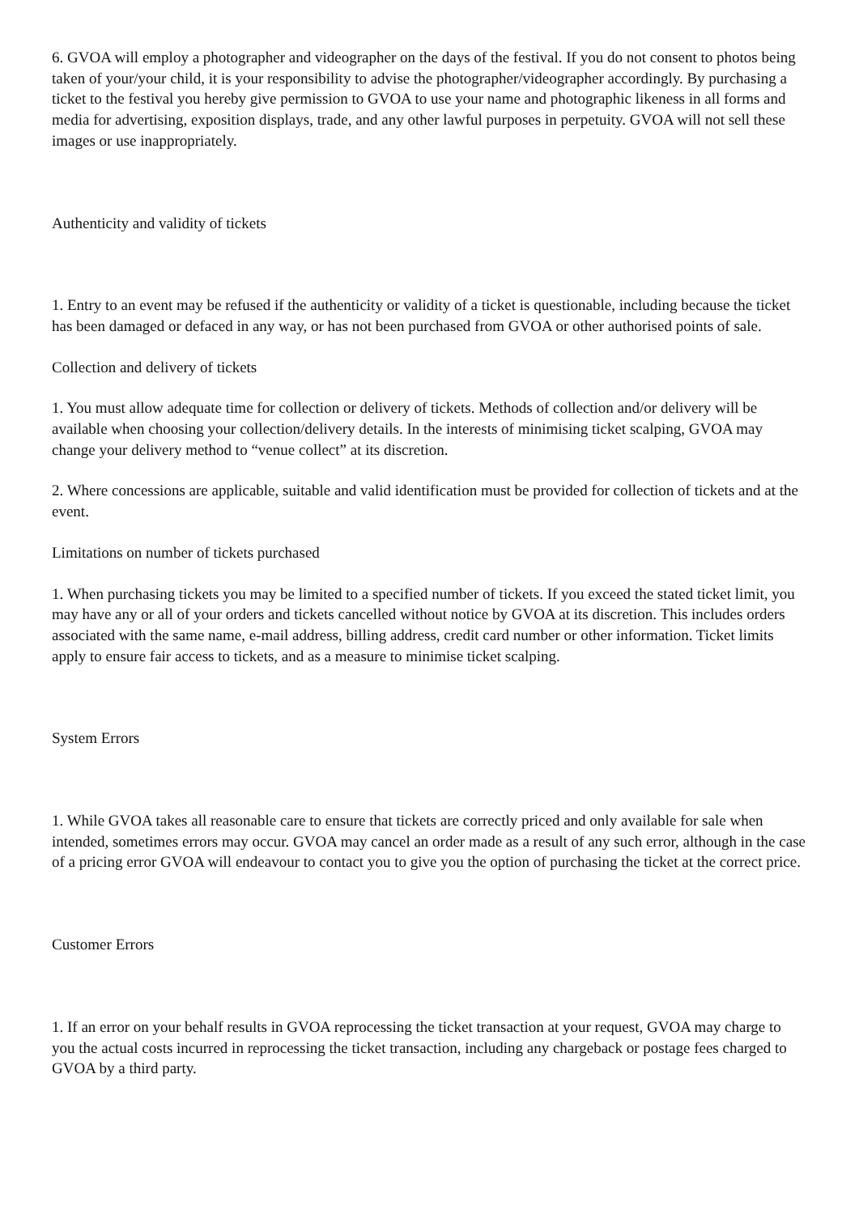6. GVOA will employ a photographer and videographer on the days of the festival. If you do not consent to photos being taken of your/your child, it is your responsibility to advise the photographer/videographer accordingly. By purchasing a ticket to the festival you hereby give permission to GVOA to use your name and photographic likeness in all forms and media for advertising, exposition displays, trade, and any other lawful purposes in perpetuity. GVOA will not sell these images or use inappropriately.
Authenticity and validity of tickets
1. Entry to an event may be refused if the authenticity or validity of a ticket is questionable, including because the ticket has been damaged or defaced in any way, or has not been purchased from GVOA or other authorised points of sale.
Collection and delivery of tickets
1. You must allow adequate time for collection or delivery of tickets. Methods of collection and/or delivery will be available when choosing your collection/delivery details. In the interests of minimising ticket scalping, GVOA may change your delivery method to “venue collect” at its discretion.
2. Where concessions are applicable, suitable and valid identification must be provided for collection of tickets and at the event.
Limitations on number of tickets purchased
1. When purchasing tickets you may be limited to a specified number of tickets. If you exceed the stated ticket limit, you may have any or all of your orders and tickets cancelled without notice by GVOA at its discretion. This includes orders associated with the same name, e-mail address, billing address, credit card number or other information. Ticket limits apply to ensure fair access to tickets, and as a measure to minimise ticket scalping.
System Errors
1. While GVOA takes all reasonable care to ensure that tickets are correctly priced and only available for sale when intended, sometimes errors may occur. GVOA may cancel an order made as a result of any such error, although in the case of a pricing error GVOA will endeavour to contact you to give you the option of purchasing the ticket at the correct price.
Customer Errors
1. If an error on your behalf results in GVOA reprocessing the ticket transaction at your request, GVOA may charge to you the actual costs incurred in reprocessing the ticket transaction, including any chargeback or postage fees charged to GVOA by a third party.